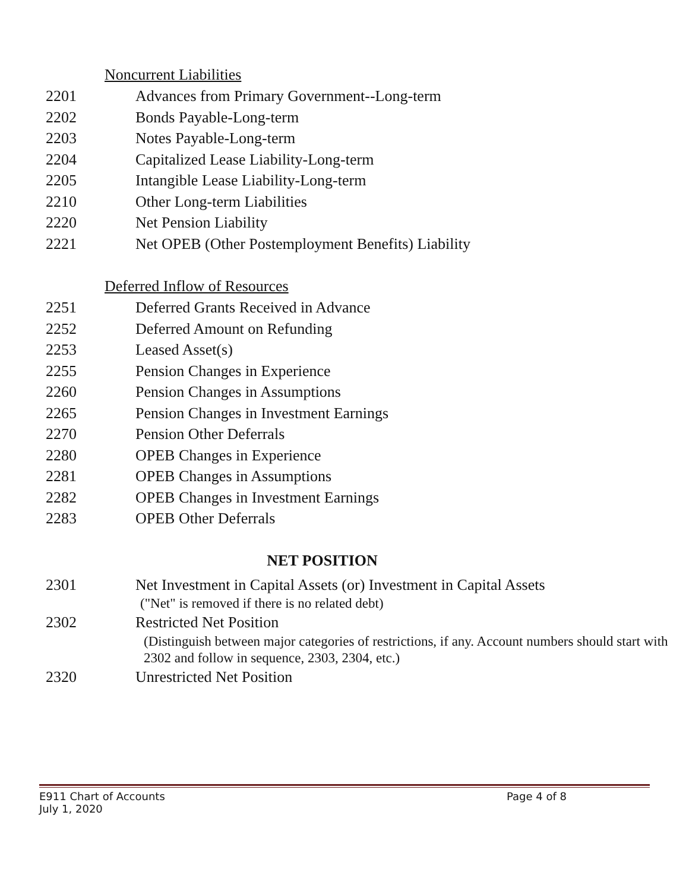Noncurrent Liabilities
2201 Advances from Primary Government--Long-term
2202 Bonds Payable-Long-term
2203 Notes Payable-Long-term
2204 Capitalized Lease Liability-Long-term
2205 Intangible Lease Liability-Long-term
2210 Other Long-term Liabilities
2220 Net Pension Liability
2221 Net OPEB (Other Postemployment Benefits) Liability
Deferred Inflow of Resources
2251 Deferred Grants Received in Advance
2252 Deferred Amount on Refunding
2253 Leased Asset(s)
2255 Pension Changes in Experience
2260 Pension Changes in Assumptions
2265 Pension Changes in Investment Earnings
2270 Pension Other Deferrals
2280 OPEB Changes in Experience
2281 OPEB Changes in Assumptions
2282 OPEB Changes in Investment Earnings
2283 OPEB Other Deferrals
NET POSITION
2301 Net Investment in Capital Assets (or) Investment in Capital Assets
("Net" is removed if there is no related debt)
2302 Restricted Net Position
(Distinguish between major categories of restrictions, if any. Account numbers should start with 2302 and follow in sequence, 2303, 2304, etc.)
2320 Unrestricted Net Position
E911 Chart of Accounts Page 4 of 8
July 1, 2020